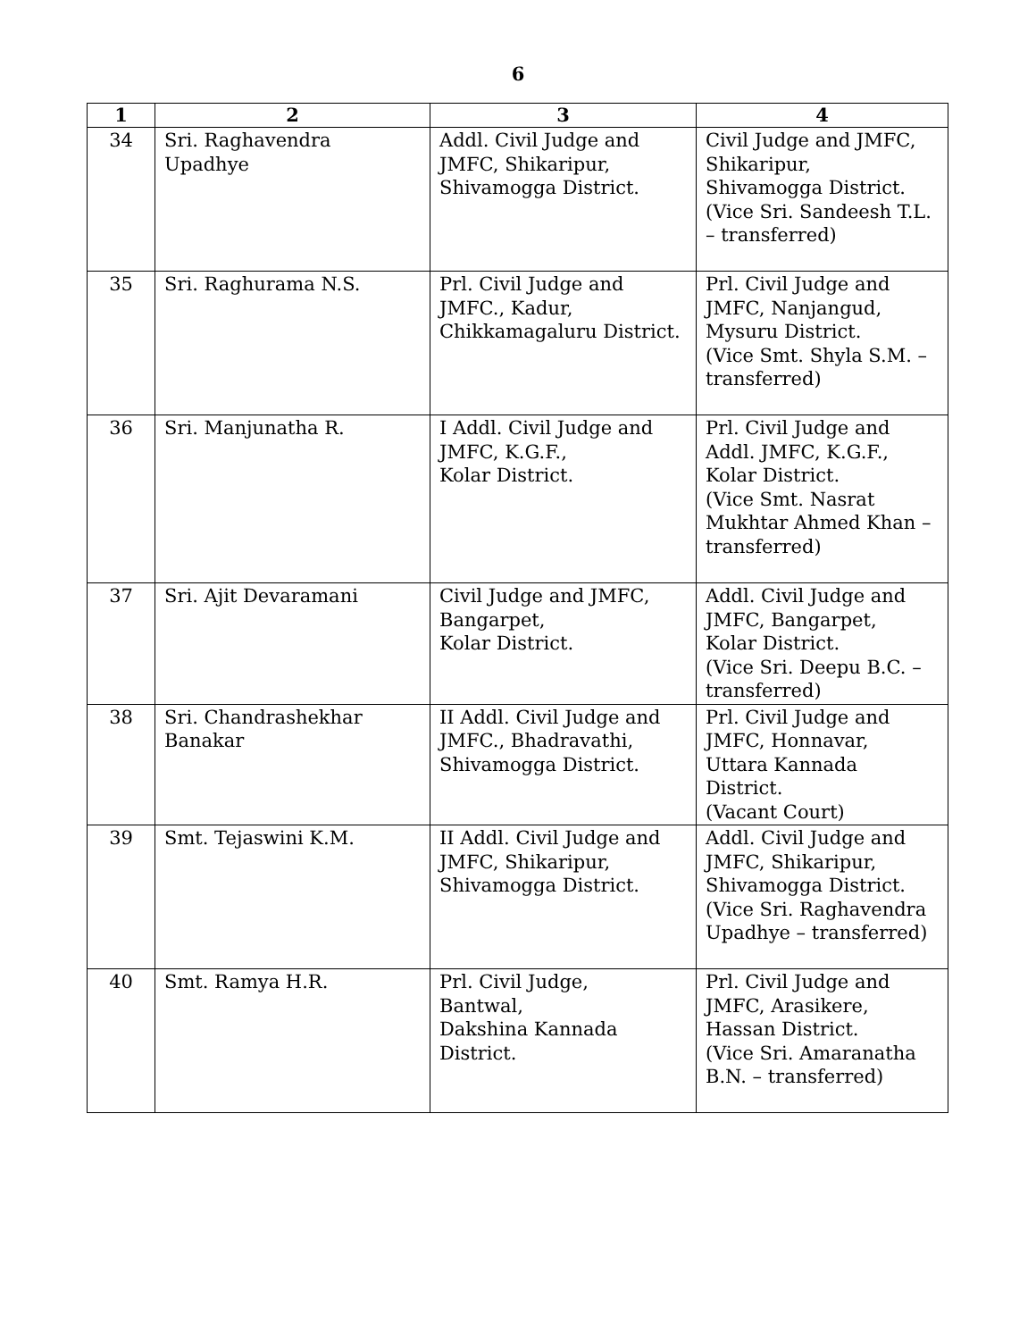6
| 1 | 2 | 3 | 4 |
| --- | --- | --- | --- |
| 34 | Sri. Raghavendra Upadhye | Addl. Civil Judge and JMFC, Shikaripur, Shivamogga District. | Civil Judge and JMFC, Shikaripur, Shivamogga District. (Vice Sri. Sandeesh T.L. – transferred) |
| 35 | Sri. Raghurama N.S. | Prl. Civil Judge and JMFC., Kadur, Chikkamagaluru District. | Prl. Civil Judge and JMFC, Nanjangud, Mysuru District. (Vice Smt. Shyla S.M. – transferred) |
| 36 | Sri. Manjunatha R. | I Addl. Civil Judge and JMFC, K.G.F., Kolar District. | Prl. Civil Judge and Addl. JMFC, K.G.F., Kolar District. (Vice Smt. Nasrat Mukhtar Ahmed Khan – transferred) |
| 37 | Sri. Ajit Devaramani | Civil Judge and JMFC, Bangarpet, Kolar District. | Addl. Civil Judge and JMFC, Bangarpet, Kolar District. (Vice Sri. Deepu B.C. – transferred) |
| 38 | Sri. Chandrashekhar Banakar | II Addl. Civil Judge and JMFC., Bhadravathi, Shivamogga District. | Prl. Civil Judge and JMFC, Honnavar, Uttara Kannada District. (Vacant Court) |
| 39 | Smt. Tejaswini K.M. | II Addl. Civil Judge and JMFC, Shikaripur, Shivamogga District. | Addl. Civil Judge and JMFC, Shikaripur, Shivamogga District. (Vice Sri. Raghavendra Upadhye – transferred) |
| 40 | Smt. Ramya H.R. | Prl. Civil Judge, Bantwal, Dakshina Kannada District. | Prl. Civil Judge and JMFC, Arasikere, Hassan District. (Vice Sri. Amaranatha B.N. – transferred) |